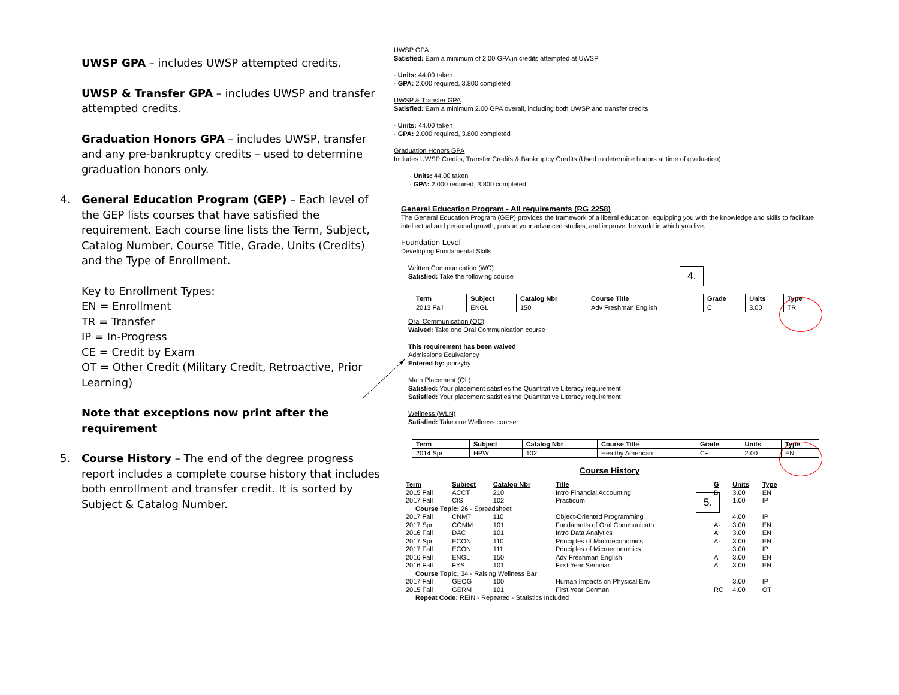UWSP GPA – includes UWSP attempted credits.
UWSP & Transfer GPA – includes UWSP and transfer attempted credits.
Graduation Honors GPA – includes UWSP, transfer and any pre-bankruptcy credits – used to determine graduation honors only.
4. General Education Program (GEP) – Each level of the GEP lists courses that have satisfied the requirement. Each course line lists the Term, Subject, Catalog Number, Course Title, Grade, Units (Credits) and the Type of Enrollment.
Key to Enrollment Types:
EN = Enrollment
TR = Transfer
IP = In-Progress
CE = Credit by Exam
OT = Other Credit (Military Credit, Retroactive, Prior Learning)
Note that exceptions now print after the requirement
5. Course History – The end of the degree progress report includes a complete course history that includes both enrollment and transfer credit. It is sorted by Subject & Catalog Number.
4.
5.
UWSP GPA
Satisfied: Earn a minimum of 2.00 GPA in credits attempted at UWSP
· Units: 44.00 taken
· GPA: 2.000 required, 3.800 completed
UWSP & Transfer GPA
Satisfied: Earn a minimum 2.00 GPA overall, including both UWSP and transfer credits
· Units: 44.00 taken
· GPA: 2.000 required, 3.800 completed
Graduation Honors GPA
Includes UWSP Credits, Transfer Credits & Bankruptcy Credits (Used to determine honors at time of graduation)
· Units: 44.00 taken
· GPA: 2.000 required, 3.800 completed
General Education Program - All requirements (RG 2258)
The General Education Program (GEP) provides the framework of a liberal education, equipping you with the knowledge and skills to facilitate intellectual and personal growth, pursue your advanced studies, and improve the world in which you live.
Foundation Level
Developing Fundamental Skills
Written Communication (WC)
Satisfied: Take the following course
| Term | Subject | Catalog Nbr | Course Title | Grade | Units | Type |
| --- | --- | --- | --- | --- | --- | --- |
| 2013 Fall | ENGL | 150 | Adv Freshman English | C | 3.00 | TR |
Oral Communication (OC)
Waived: Take one Oral Communication course
This requirement has been waived
Admissions Equivalency
Entered by: joprzyby
Math Placement (QL)
Satisfied: Your placement satisfies the Quantitative Literacy requirement
Satisfied: Your placement satisfies the Quantitative Literacy requirement
Wellness (WLN)
Satisfied: Take one Wellness course
| Term | Subject | Catalog Nbr | Course Title | Grade | Units | Type |
| --- | --- | --- | --- | --- | --- | --- |
| 2014 Spr | HPW | 102 | Healthy American | C+ | 2.00 | EN |
Course History
| Term | Subject | Catalog Nbr | Title | G | Units | Type |
| --- | --- | --- | --- | --- | --- | --- |
| 2015 Fall | ACCT | 210 | Intro Financial Accounting | B- | 3.00 | EN |
| 2017 Fall | CIS | 102 | Practicum | | 1.00 | IP |
| Course Topic: 26 - Spreadsheet | | | | | | |
| 2017 Fall | CNMT | 110 | Object-Oriented Programming | | 4.00 | IP |
| 2017 Spr | COMM | 101 | Fundamntls of Oral Communicatn | A- | 3.00 | EN |
| 2016 Fall | DAC | 101 | Intro Data Analytics | A | 3.00 | EN |
| 2017 Spr | ECON | 110 | Principles of Macroeconomics | A- | 3.00 | EN |
| 2017 Fall | ECON | 111 | Principles of Microeconomics | | 3.00 | IP |
| 2016 Fall | ENGL | 150 | Adv Freshman English | A | 3.00 | EN |
| 2016 Fall | FYS | 101 | First Year Seminar | A | 3.00 | EN |
| Course Topic: 34 - Raising Wellness Bar | | | | | | |
| 2017 Fall | GEOG | 100 | Human Impacts on Physical Env | | 3.00 | IP |
| 2015 Fall | GERM | 101 | First Year German | RC | 4.00 | OT |
| Repeat Code: REIN - Repeated - Statistics Included | | | | | | |